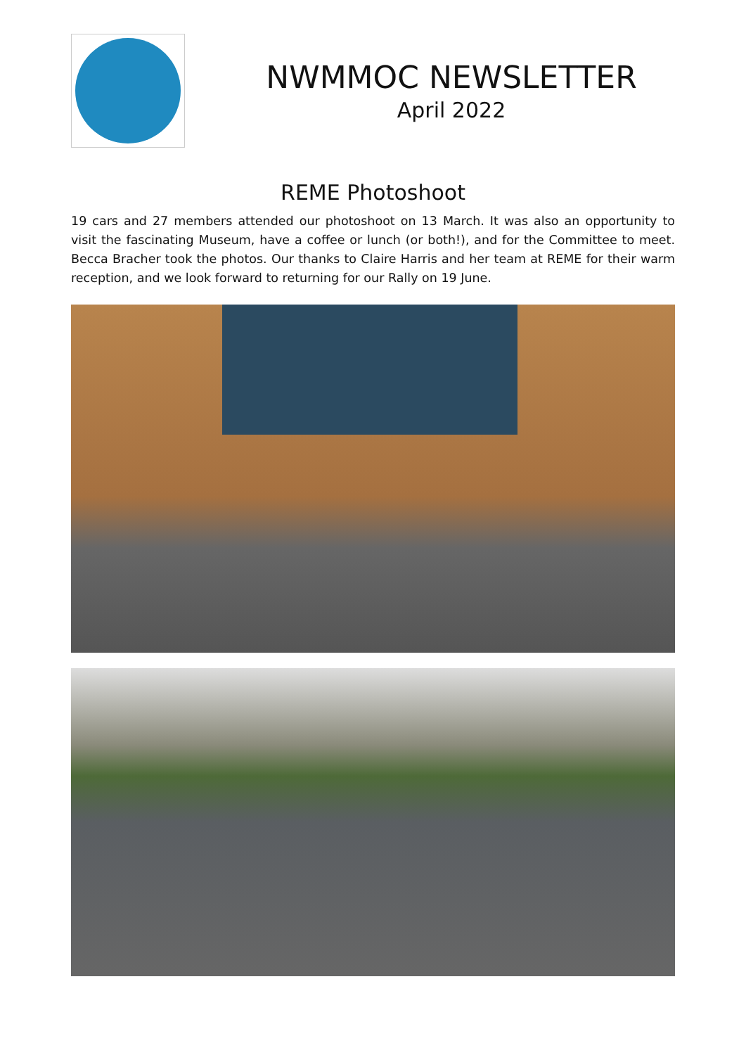NWMMOC NEWSLETTER
April 2022
REME Photoshoot
19 cars and 27 members attended our photoshoot on 13 March. It was also an opportunity to visit the fascinating Museum, have a coffee or lunch (or both!), and for the Committee to meet. Becca Bracher took the photos. Our thanks to Claire Harris and her team at REME for their warm reception, and we look forward to returning for our Rally on 19 June.